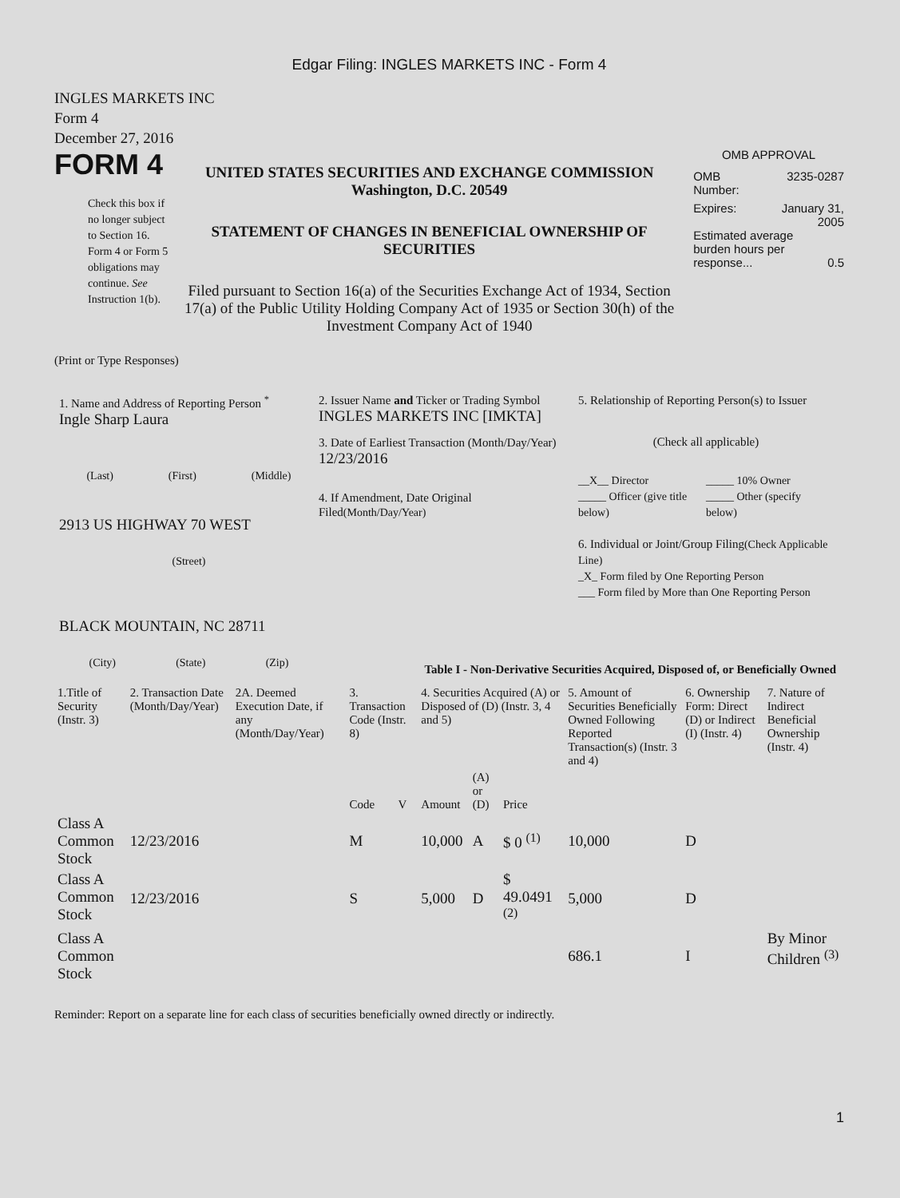Edgar Filing: INGLES MARKETS INC - Form 4
INGLES MARKETS INC
Form 4
December 27, 2016
FORM 4
Check this box if no longer subject to Section 16. Form 4 or Form 5 obligations may continue. See Instruction 1(b).
UNITED STATES SECURITIES AND EXCHANGE COMMISSION
Washington, D.C. 20549
STATEMENT OF CHANGES IN BENEFICIAL OWNERSHIP OF SECURITIES
Filed pursuant to Section 16(a) of the Securities Exchange Act of 1934, Section 17(a) of the Public Utility Holding Company Act of 1935 or Section 30(h) of the Investment Company Act of 1940
OMB APPROVAL
OMB
Number: 3235-0287
Expires: January 31,
2005
Estimated average burden hours per response... 0.5
(Print or Type Responses)
1. Name and Address of Reporting Person <sup>*</sup>
Ingle Sharp Laura
(Last) (First) (Middle)
2913 US HIGHWAY 70 WEST
(Street)
BLACK MOUNTAIN, NC 28711
(City) (State) (Zip)
2. Issuer Name and Ticker or Trading Symbol
INGLES MARKETS INC [IMKTA]
3. Date of Earliest Transaction (Month/Day/Year)
12/23/2016
4. If Amendment, Date Original Filed(Month/Day/Year)
5. Relationship of Reporting Person(s) to Issuer
(Check all applicable)
__X__ Director _____ 10% Owner _____ Officer (give title below) _____ Other (specify below)
6. Individual or Joint/Group Filing(Check Applicable Line)
_X_ Form filed by One Reporting Person
___ Form filed by More than One Reporting Person
Table I - Non-Derivative Securities Acquired, Disposed of, or Beneficially Owned
| 1.Title of Security (Instr. 3) | 2. Transaction Date (Month/Day/Year) | 2A. Deemed Execution Date, if any (Month/Day/Year) | 3. Transaction Code (Instr. 8) | | 4. Securities Acquired (A) or Disposed of (D) (Instr. 3, 4 and 5) | | | 5. Amount of Securities Beneficially Owned Following Reported Transaction(s) (Instr. 3 and 4) | 6. Ownership Form: Direct (D) or Indirect (I) (Instr. 4) | 7. Nature of Indirect Beneficial Ownership (Instr. 4) |
| --- | --- | --- | --- | --- | --- | --- | --- | --- | --- | --- |
| | | | Code | V | Amount | (A) or (D) | Price | | | |
| Class A Common Stock | 12/23/2016 | | M | | 10,000 | A | $ 0 <sup>(1)</sup> | 10,000 | D | |
| Class A Common Stock | 12/23/2016 | | S | | 5,000 | D | $ 49.0491 <sup>(2)</sup> | 5,000 | D | |
| Class A Common Stock | | | | | | | | 686.1 | I | By Minor Children <sup>(3)</sup> |
Reminder: Report on a separate line for each class of securities beneficially owned directly or indirectly.
1